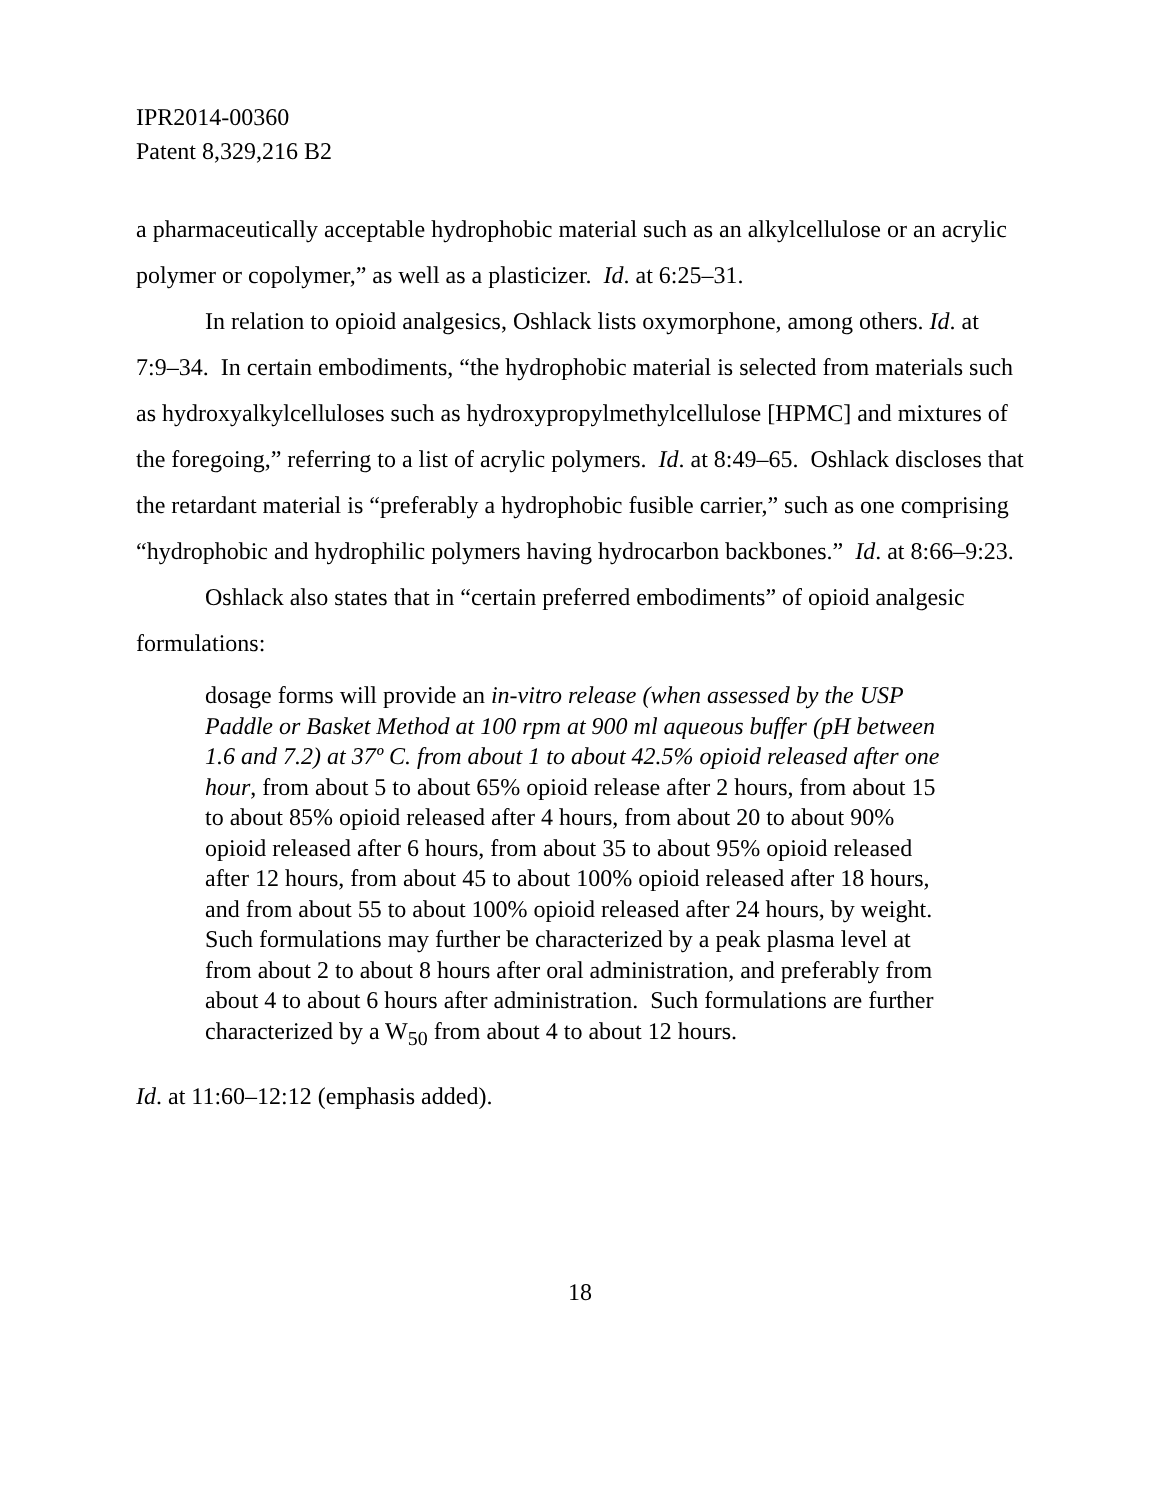IPR2014-00360
Patent 8,329,216 B2
a pharmaceutically acceptable hydrophobic material such as an alkylcellulose or an acrylic polymer or copolymer,” as well as a plasticizer. Id. at 6:25–31.
In relation to opioid analgesics, Oshlack lists oxymorphone, among others. Id. at 7:9–34. In certain embodiments, “the hydrophobic material is selected from materials such as hydroxyalkylcelluloses such as hydroxypropylmethylcellulose [HPMC] and mixtures of the foregoing,” referring to a list of acrylic polymers. Id. at 8:49–65. Oshlack discloses that the retardant material is “preferably a hydrophobic fusible carrier,” such as one comprising “hydrophobic and hydrophilic polymers having hydrocarbon backbones.” Id. at 8:66–9:23.
Oshlack also states that in “certain preferred embodiments” of opioid analgesic formulations:
dosage forms will provide an in-vitro release (when assessed by the USP Paddle or Basket Method at 100 rpm at 900 ml aqueous buffer (pH between 1.6 and 7.2) at 37º C. from about 1 to about 42.5% opioid released after one hour, from about 5 to about 65% opioid release after 2 hours, from about 15 to about 85% opioid released after 4 hours, from about 20 to about 90% opioid released after 6 hours, from about 35 to about 95% opioid released after 12 hours, from about 45 to about 100% opioid released after 18 hours, and from about 55 to about 100% opioid released after 24 hours, by weight. Such formulations may further be characterized by a peak plasma level at from about 2 to about 8 hours after oral administration, and preferably from about 4 to about 6 hours after administration. Such formulations are further characterized by a W<sub>50</sub> from about 4 to about 12 hours.
Id. at 11:60–12:12 (emphasis added).
18